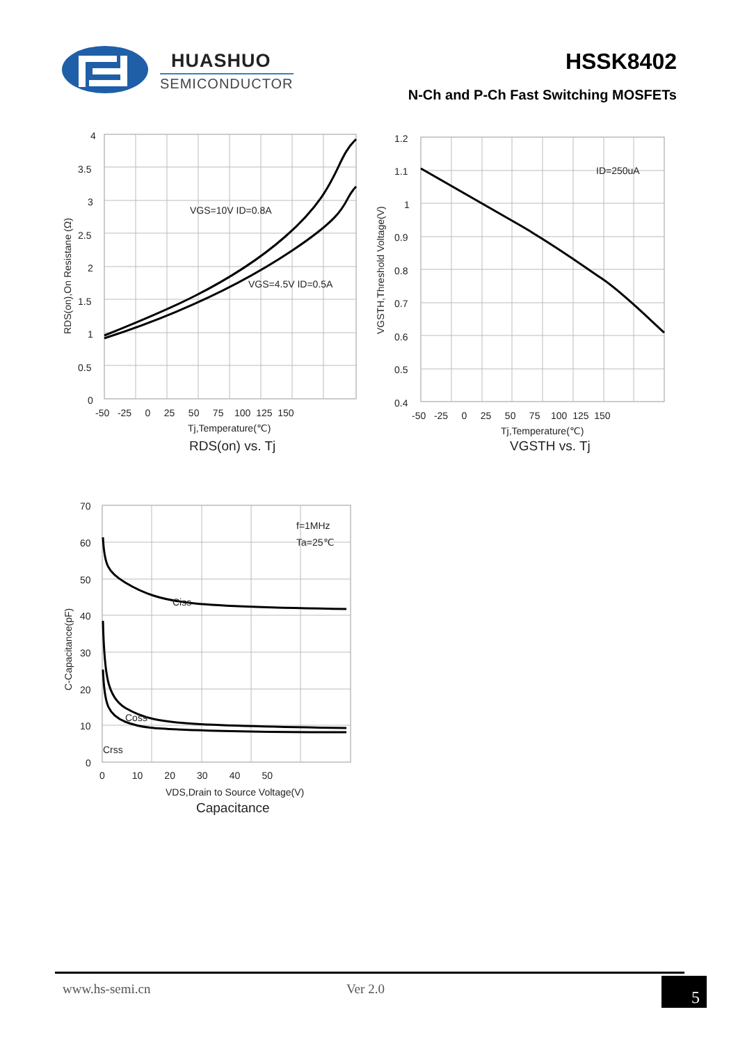HUASHUO
SEMICONDUCTOR
HSSK8402
N-Ch and P-Ch Fast Switching MOSFETs
VGS=10V ID=0.8A
VGS=4.5V ID=0.5A
4
3.5
3
2.5
2
1.5
1
0.5
0
-50 -25 0 25 50 75 100 125 150
Tj,Temperature(℃)
RDS(on) vs. Tj
RDS(on),On Resistane (Ω)
ID=250uA
1.2
1.1
1
0.9
0.8
0.7
0.6
0.5
0.4
-50 -25 0 25 50 75 100 125 150
Tj,Temperature(℃)
VGSTH vs. Tj
VGSTH,Threshold Voltage(V)
f=1MHz
Ta=25℃
Ciss
Coss
Crss
70
60
50
40
30
20
10
0
0 10 20 30 40 50
VDS,Drain to Source Voltage(V)
Capacitance
C-Capacitance(pF)
www.hs-semi.cn Ver 2.0 5